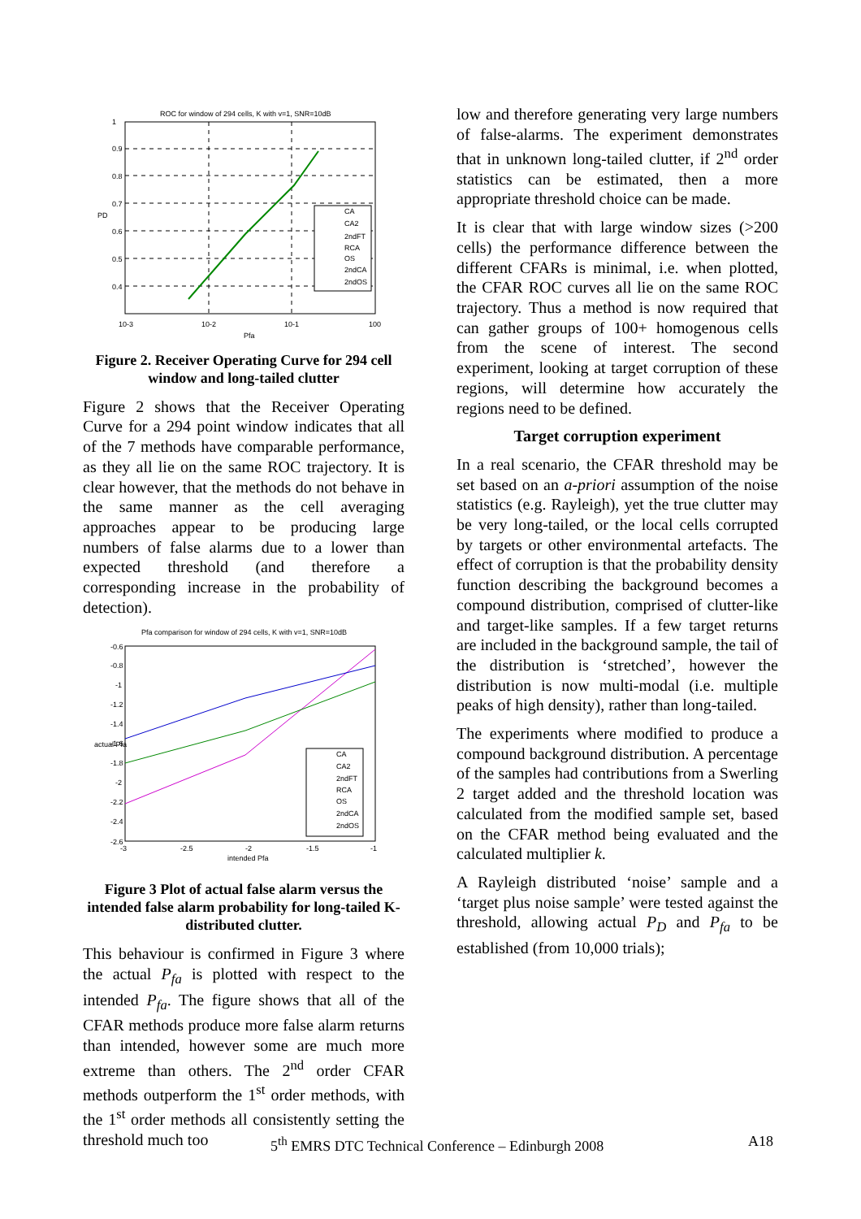ROC for window of 294 cells, K with v=1, SNR=10dB
CA
CA2
2ndFT
RCA
OS
2ndCA
2ndOS
1
0.9
0.8
0.7
0.6
0.5
0.4
10-3
10-2
10-1
100
Pfa
PD
Figure 2. Receiver Operating Curve for 294 cell window and long-tailed clutter
Figure 2 shows that the Receiver Operating Curve for a 294 point window indicates that all of the 7 methods have comparable performance, as they all lie on the same ROC trajectory. It is clear however, that the methods do not behave in the same manner as the cell averaging approaches appear to be producing large numbers of false alarms due to a lower than expected threshold (and therefore a corresponding increase in the probability of detection).
Pfa comparison for window of 294 cells, K with v=1, SNR=10dB
CA
CA2
2ndFT
RCA
OS
2ndCA
2ndOS
-0.6
-0.8
-1
-1.2
-1.4
-1.6
-1.8
-2
-2.2
-2.4
-2.6
-3
-2.5
-2
-1.5
-1
intended Pfa
actual Pfa
Figure 3 Plot of actual false alarm versus the intended false alarm probability for long-tailed K-distributed clutter.
This behaviour is confirmed in Figure 3 where the actual P<sub>fa</sub> is plotted with respect to the intended P<sub>fa</sub>. The figure shows that all of the CFAR methods produce more false alarm returns than intended, however some are much more extreme than others. The 2<sup>nd</sup> order CFAR methods outperform the 1<sup>st</sup> order methods, with the 1<sup>st</sup> order methods all consistently setting the threshold much too
low and therefore generating very large numbers of false-alarms. The experiment demonstrates that in unknown long-tailed clutter, if 2<sup>nd</sup> order statistics can be estimated, then a more appropriate threshold choice can be made.
It is clear that with large window sizes (>200 cells) the performance difference between the different CFARs is minimal, i.e. when plotted, the CFAR ROC curves all lie on the same ROC trajectory. Thus a method is now required that can gather groups of 100+ homogenous cells from the scene of interest. The second experiment, looking at target corruption of these regions, will determine how accurately the regions need to be defined.
Target corruption experiment
In a real scenario, the CFAR threshold may be set based on an a-priori assumption of the noise statistics (e.g. Rayleigh), yet the true clutter may be very long-tailed, or the local cells corrupted by targets or other environmental artefacts. The effect of corruption is that the probability density function describing the background becomes a compound distribution, comprised of clutter-like and target-like samples. If a few target returns are included in the background sample, the tail of the distribution is ‘stretched’, however the distribution is now multi-modal (i.e. multiple peaks of high density), rather than long-tailed.
The experiments where modified to produce a compound background distribution. A percentage of the samples had contributions from a Swerling 2 target added and the threshold location was calculated from the modified sample set, based on the CFAR method being evaluated and the calculated multiplier k.
A Rayleigh distributed ‘noise’ sample and a ‘target plus noise sample’ were tested against the threshold, allowing actual P<sub>D</sub> and P<sub>fa</sub> to be established (from 10,000 trials);
5<sup>th</sup> EMRS DTC Technical Conference – Edinburgh 2008 A18